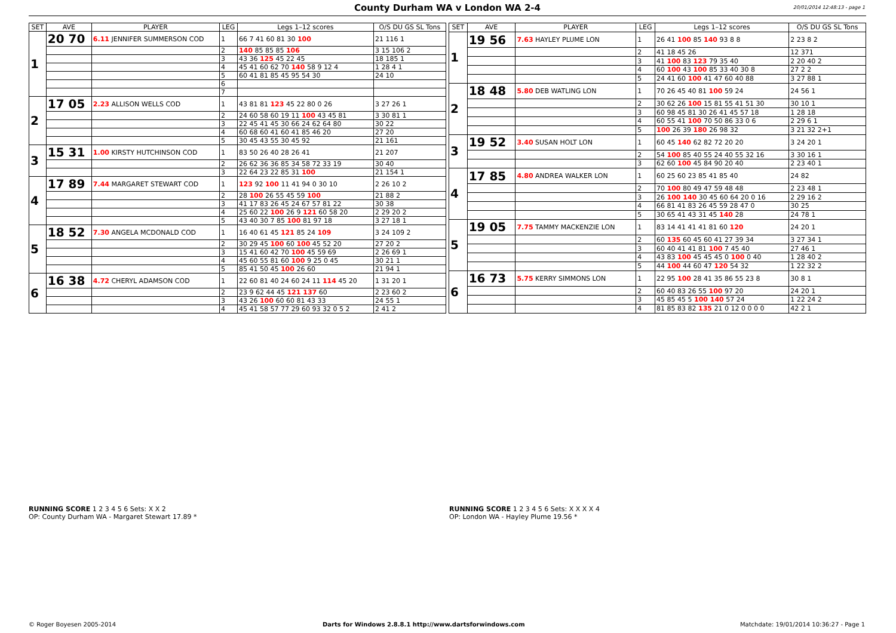County Durham WA v London WA 2-4 20/01/2014 12:48:13 - page 1
| SET | AVE | PLAYER | LEG | Legs 1–12 scores | O/S DU GS SL Tons |
| --- | --- | --- | --- | --- | --- |
| 1 | 20 70 | 6.11 JENNIFER SUMMERSON COD | 1 | 66 7 41 60 81 30 100 | 21 116 1 |
| | | | 2 | 140 85 85 85 106 | 3 15 106 2 |
| | | | 3 | 43 36 125 45 22 45 | 18 185 1 |
| | | | 4 | 45 41 60 62 70 140 58 9 12 4 | 1 28 4 1 |
| | | | 5 | 60 41 81 85 45 95 54 30 | 24 10 |
| | | | 6 | | |
| | | | 7 | | |
| 2 | 17 05 | 2.23 ALLISON WELLS COD | 1 | 43 81 81 123 45 22 80 0 26 | 3 27 26 1 |
| | | | 2 | 24 60 58 60 19 11 100 43 45 81 | 3 30 81 1 |
| | | | 3 | 22 45 41 45 30 66 24 62 64 80 | 30 22 |
| | | | 4 | 60 68 60 41 60 41 85 46 20 | 27 20 |
| | | | 5 | 30 45 43 55 30 45 92 | 21 161 |
| 3 | 15 31 | 1.00 KIRSTY HUTCHINSON COD | 1 | 83 50 26 40 28 26 41 | 21 207 |
| | | | 2 | 26 62 36 36 85 34 58 72 33 19 | 30 40 |
| | | | 3 | 22 64 23 22 85 31 100 | 21 154 1 |
| 4 | 17 89 | 7.44 MARGARET STEWART COD | 1 | 123 92 100 11 41 94 0 30 10 | 2 26 10 2 |
| | | | 2 | 28 100 26 55 45 59 100 | 21 88 2 |
| | | | 3 | 41 17 83 26 45 24 67 57 81 22 | 30 38 |
| | | | 4 | 25 60 22 100 26 9 121 60 58 20 | 2 29 20 2 |
| | | | 5 | 43 40 30 7 85 100 81 97 18 | 3 27 18 1 |
| 5 | 18 52 | 7.30 ANGELA MCDONALD COD | 1 | 16 40 61 45 121 85 24 109 | 3 24 109 2 |
| | | | 2 | 30 29 45 100 60 100 45 52 20 | 27 20 2 |
| | | | 3 | 15 41 60 42 70 100 45 59 69 | 2 26 69 1 |
| | | | 4 | 45 60 55 81 60 100 9 25 0 45 | 30 21 1 |
| | | | 5 | 85 41 50 45 100 26 60 | 21 94 1 |
| 6 | 16 38 | 4.72 CHERYL ADAMSON COD | 1 | 22 60 81 40 24 60 24 11 114 45 20 | 1 31 20 1 |
| | | | 2 | 23 9 62 44 45 121 137 60 | 2 23 60 2 |
| | | | 3 | 43 26 100 60 60 81 43 33 | 24 55 1 |
| | | | 4 | 45 41 58 57 77 29 60 93 32 0 5 2 | 2 41 2 |
| SET | AVE | PLAYER | LEG | Legs 1–12 scores | O/S DU GS SL Tons |
| --- | --- | --- | --- | --- | --- |
| 1 | 19 56 | 7.63 HAYLEY PLUME LON | 1 | 26 41 100 85 140 93 8 8 | 2 23 8 2 |
| | | | 2 | 41 18 45 26 | 12 371 |
| | | | 3 | 41 100 83 123 79 35 40 | 2 20 40 2 |
| | | | 4 | 60 100 43 100 85 33 40 30 8 | 27 2 2 |
| | | | 5 | 24 41 60 100 41 47 60 40 88 | 3 27 88 1 |
| 2 | 18 48 | 5.80 DEB WATLING LON | 1 | 70 26 45 40 81 100 59 24 | 24 56 1 |
| | | | 2 | 30 62 26 100 15 81 55 41 51 30 | 30 10 1 |
| | | | 3 | 60 98 45 81 30 26 41 45 57 18 | 1 28 18 |
| | | | 4 | 60 55 41 100 70 50 86 33 0 6 | 2 29 6 1 |
| | | | 5 | 100 26 39 180 26 98 32 | 3 21 32 2+1 |
| 3 | 19 52 | 3.40 SUSAN HOLT LON | 1 | 60 45 140 62 82 72 20 20 | 3 24 20 1 |
| | | | 2 | 54 100 85 40 55 24 40 55 32 16 | 3 30 16 1 |
| | | | 3 | 62 60 100 45 84 90 20 40 | 2 23 40 1 |
| 4 | 17 85 | 4.80 ANDREA WALKER LON | 1 | 60 25 60 23 85 41 85 40 | 24 82 |
| | | | 2 | 70 100 80 49 47 59 48 48 | 2 23 48 1 |
| | | | 3 | 26 100 140 30 45 60 64 20 0 16 | 2 29 16 2 |
| | | | 4 | 66 81 41 83 26 45 59 28 47 0 | 30 25 |
| | | | 5 | 30 65 41 43 31 45 140 28 | 24 78 1 |
| 5 | 19 05 | 7.75 TAMMY MACKENZIE LON | 1 | 83 14 41 41 41 81 60 120 | 24 20 1 |
| | | | 2 | 60 135 60 45 60 41 27 39 34 | 3 27 34 1 |
| | | | 3 | 60 40 41 41 81 100 7 45 40 | 27 46 1 |
| | | | 4 | 43 83 100 45 45 45 0 100 0 40 | 1 28 40 2 |
| | | | 5 | 44 100 44 60 47 120 54 32 | 1 22 32 2 |
| 6 | 16 73 | 5.75 KERRY SIMMONS LON | 1 | 22 95 100 28 41 35 86 55 23 8 | 30 8 1 |
| | | | 2 | 60 40 83 26 55 100 97 20 | 24 20 1 |
| | | | 3 | 45 85 45 5 100 140 57 24 | 1 22 24 2 |
| | | | 4 | 81 85 83 82 135 21 0 12 0 0 0 0 | 42 2 1 |
RUNNING SCORE 1 2 3 4 5 6 Sets: X X 2
OP: County Durham WA - Margaret Stewart 17.89 *
RUNNING SCORE 1 2 3 4 5 6 Sets: X X X X 4
OP: London WA - Hayley Plume 19.56 *
© Roger Boyesen 2005-2014 Darts for Windows 2.8.8.1 http://www.dartsforwindows.com Matchdate: 19/01/2014 10:36:27 - Page 1